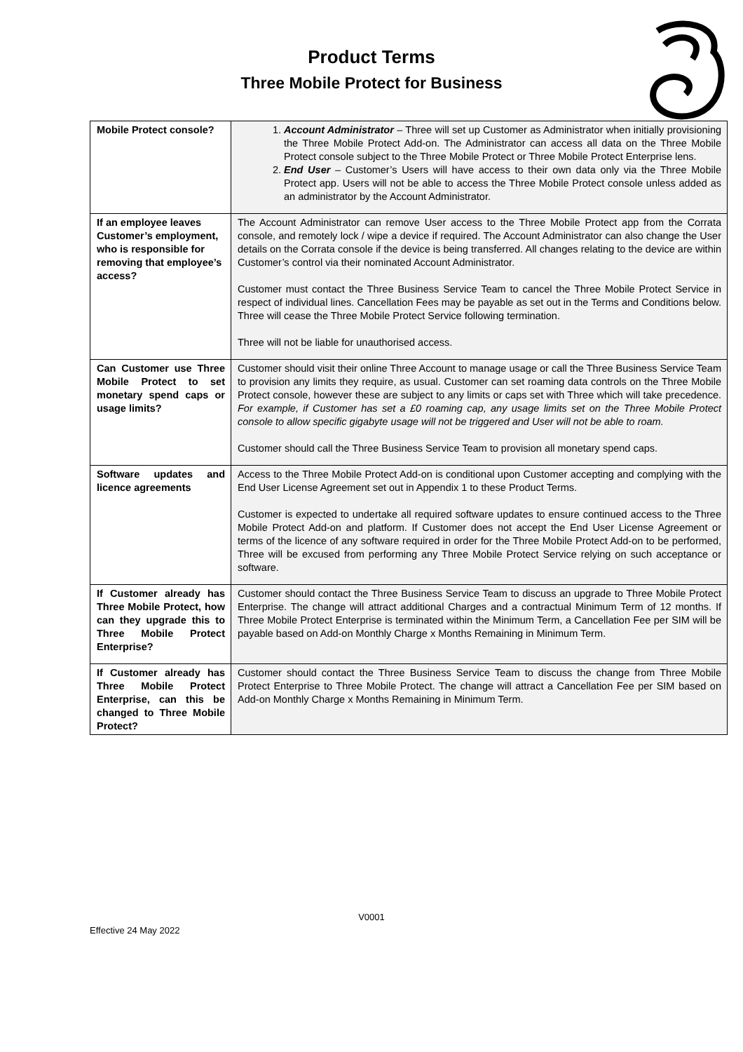Product Terms
Three Mobile Protect for Business
| Mobile Protect console? | 1. Account Administrator – Three will set up Customer as Administrator when initially provisioning the Three Mobile Protect Add-on. The Administrator can access all data on the Three Mobile Protect console subject to the Three Mobile Protect or Three Mobile Protect Enterprise lens. 2. End User – Customer’s Users will have access to their own data only via the Three Mobile Protect app. Users will not be able to access the Three Mobile Protect console unless added as an administrator by the Account Administrator. |
| If an employee leaves Customer’s employment, who is responsible for removing that employee’s access? | The Account Administrator can remove User access to the Three Mobile Protect app from the Corrata console, and remotely lock / wipe a device if required. The Account Administrator can also change the User details on the Corrata console if the device is being transferred. All changes relating to the device are within Customer’s control via their nominated Account Administrator. Customer must contact the Three Business Service Team to cancel the Three Mobile Protect Service in respect of individual lines. Cancellation Fees may be payable as set out in the Terms and Conditions below. Three will cease the Three Mobile Protect Service following termination. Three will not be liable for unauthorised access. |
| Can Customer use Three Mobile Protect to set monetary spend caps or usage limits? | Customer should visit their online Three Account to manage usage or call the Three Business Service Team to provision any limits they require, as usual. Customer can set roaming data controls on the Three Mobile Protect console, however these are subject to any limits or caps set with Three which will take precedence. For example, if Customer has set a £0 roaming cap, any usage limits set on the Three Mobile Protect console to allow specific gigabyte usage will not be triggered and User will not be able to roam. Customer should call the Three Business Service Team to provision all monetary spend caps. |
| Software updates and licence agreements | Access to the Three Mobile Protect Add-on is conditional upon Customer accepting and complying with the End User License Agreement set out in Appendix 1 to these Product Terms. Customer is expected to undertake all required software updates to ensure continued access to the Three Mobile Protect Add-on and platform. If Customer does not accept the End User License Agreement or terms of the licence of any software required in order for the Three Mobile Protect Add-on to be performed, Three will be excused from performing any Three Mobile Protect Service relying on such acceptance or software. |
| If Customer already has Three Mobile Protect, how can they upgrade this to Three Mobile Protect Enterprise? | Customer should contact the Three Business Service Team to discuss an upgrade to Three Mobile Protect Enterprise. The change will attract additional Charges and a contractual Minimum Term of 12 months. If Three Mobile Protect Enterprise is terminated within the Minimum Term, a Cancellation Fee per SIM will be payable based on Add-on Monthly Charge x Months Remaining in Minimum Term. |
| If Customer already has Three Mobile Protect Enterprise, can this be changed to Three Mobile Protect? | Customer should contact the Three Business Service Team to discuss the change from Three Mobile Protect Enterprise to Three Mobile Protect. The change will attract a Cancellation Fee per SIM based on Add-on Monthly Charge x Months Remaining in Minimum Term. |
V0001
Effective 24 May 2022